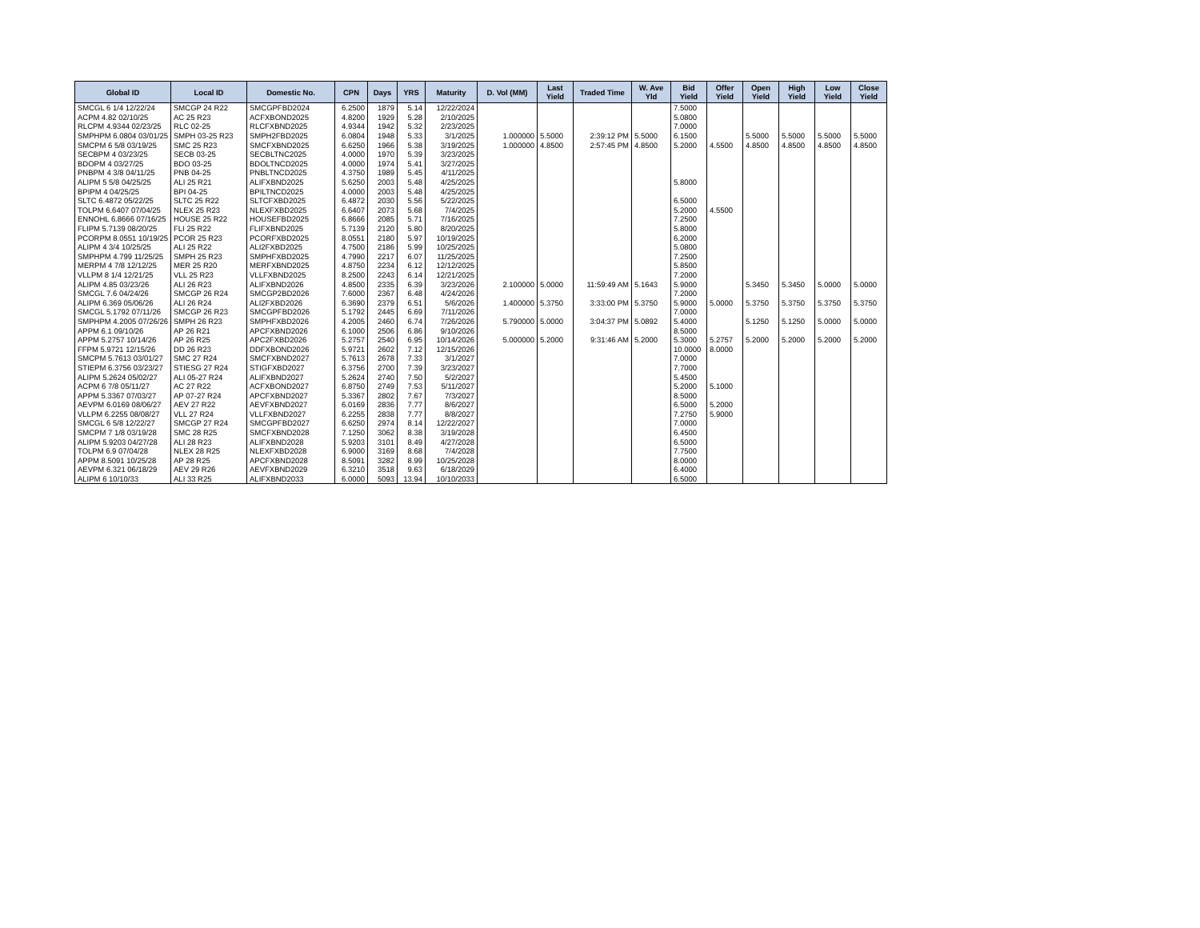| Global ID | Local ID | Domestic No. | CPN | Days | YRS | Maturity | D. Vol (MM) | Last Yield | Traded Time | W. Ave Yld | Bid Yield | Offer Yield | Open Yield | High Yield | Low Yield | Close Yield |
| --- | --- | --- | --- | --- | --- | --- | --- | --- | --- | --- | --- | --- | --- | --- | --- | --- |
| SMCGL 6 1/4 12/22/24 | SMCGP 24 R22 | SMCGPFBD2024 | 6.2500 | 1879 | 5.14 | 12/22/2024 | | | | | 7.5000 | | | | | |
| ACPM 4.82 02/10/25 | AC 25 R23 | ACFXBOND2025 | 4.8200 | 1929 | 5.28 | 2/10/2025 | | | | | 5.0800 | | | | | |
| RLCPM 4.9344 02/23/25 | RLC 02-25 | RLCFXBND2025 | 4.9344 | 1942 | 5.32 | 2/23/2025 | | | | | 7.0000 | | | | | |
| SMPHPM 6.0804 03/01/25 | SMPH 03-25 R23 | SMPH2FBD2025 | 6.0804 | 1948 | 5.33 | 3/1/2025 | 1.000000 | 5.5000 | 2:39:12 PM | 5.5000 | 6.1500 | | 5.5000 | 5.5000 | 5.5000 | 5.5000 |
| SMCPM 6 5/8 03/19/25 | SMC 25 R23 | SMCFXBND2025 | 6.6250 | 1966 | 5.38 | 3/19/2025 | 1.000000 | 4.8500 | 2:57:45 PM | 4.8500 | 5.2000 | 4.5500 | 4.8500 | 4.8500 | 4.8500 | 4.8500 |
| SECBPM 4 03/23/25 | SECB 03-25 | SECBLTNC2025 | 4.0000 | 1970 | 5.39 | 3/23/2025 | | | | | | | | | | |
| BDOPM 4 03/27/25 | BDO 03-25 | BDOLTNCD2025 | 4.0000 | 1974 | 5.41 | 3/27/2025 | | | | | | | | | | |
| PNBPM 4 3/8 04/11/25 | PNB 04-25 | PNBLTNCD2025 | 4.3750 | 1989 | 5.45 | 4/11/2025 | | | | | | | | | | |
| ALIPM 5 5/8 04/25/25 | ALI 25 R21 | ALIFXBND2025 | 5.6250 | 2003 | 5.48 | 4/25/2025 | | | | | 5.8000 | | | | | |
| BPIPM 4 04/25/25 | BPI 04-25 | BPILTNCD2025 | 4.0000 | 2003 | 5.48 | 4/25/2025 | | | | | | | | | | |
| SLTC 6.4872 05/22/25 | SLTC 25 R22 | SLTCFXBD2025 | 6.4872 | 2030 | 5.56 | 5/22/2025 | | | | | 6.5000 | | | | | |
| TOLPM 6.6407 07/04/25 | NLEX 25 R23 | NLEXFXBD2025 | 6.6407 | 2073 | 5.68 | 7/4/2025 | | | | | 5.2000 | 4.5500 | | | | |
| ENNOHL 6.8666 07/16/25 | HOUSE 25 R22 | HOUSEFBD2025 | 6.8666 | 2085 | 5.71 | 7/16/2025 | | | | | 7.2500 | | | | | |
| FLIPM 5.7139 08/20/25 | FLI 25 R22 | FLIFXBND2025 | 5.7139 | 2120 | 5.80 | 8/20/2025 | | | | | 5.8000 | | | | | |
| PCORPM 8.0551 10/19/25 | PCOR 25 R23 | PCORFXBD2025 | 8.0551 | 2180 | 5.97 | 10/19/2025 | | | | | 6.2000 | | | | | |
| ALIPM 4 3/4 10/25/25 | ALI 25 R22 | ALI2FXBD2025 | 4.7500 | 2186 | 5.99 | 10/25/2025 | | | | | 5.0800 | | | | | |
| SMPHPM 4.799 11/25/25 | SMPH 25 R23 | SMPHFXBD2025 | 4.7990 | 2217 | 6.07 | 11/25/2025 | | | | | 7.2500 | | | | | |
| MERPM 4 7/8 12/12/25 | MER 25 R20 | MERFXBND2025 | 4.8750 | 2234 | 6.12 | 12/12/2025 | | | | | 5.8500 | | | | | |
| VLLPM 8 1/4 12/21/25 | VLL 25 R23 | VLLFXBND2025 | 8.2500 | 2243 | 6.14 | 12/21/2025 | | | | | 7.2000 | | | | | |
| ALIPM 4.85 03/23/26 | ALI 26 R23 | ALIFXBND2026 | 4.8500 | 2335 | 6.39 | 3/23/2026 | 2.100000 | 5.0000 | 11:59:49 AM | 5.1643 | 5.9000 | | 5.3450 | 5.3450 | 5.0000 | 5.0000 |
| SMCGL 7.6 04/24/26 | SMCGP 26 R24 | SMCGP2BD2026 | 7.6000 | 2367 | 6.48 | 4/24/2026 | | | | | 7.2000 | | | | | |
| ALIPM 6.369 05/06/26 | ALI 26 R24 | ALI2FXBD2026 | 6.3690 | 2379 | 6.51 | 5/6/2026 | 1.400000 | 5.3750 | 3:33:00 PM | 5.3750 | 5.9000 | 5.0000 | 5.3750 | 5.3750 | 5.3750 | 5.3750 |
| SMCGL 5.1792 07/11/26 | SMCGP 26 R23 | SMCGPFBD2026 | 5.1792 | 2445 | 6.69 | 7/11/2026 | | | | | 7.0000 | | | | | |
| SMPHPM 4.2005 07/26/26 | SMPH 26 R23 | SMPHFXBD2026 | 4.2005 | 2460 | 6.74 | 7/26/2026 | 5.790000 | 5.0000 | 3:04:37 PM | 5.0892 | 5.4000 | | 5.1250 | 5.1250 | 5.0000 | 5.0000 |
| APPM 6.1 09/10/26 | AP 26 R21 | APCFXBND2026 | 6.1000 | 2506 | 6.86 | 9/10/2026 | | | | | 8.5000 | | | | | |
| APPM 5.2757 10/14/26 | AP 26 R25 | APC2FXBD2026 | 5.2757 | 2540 | 6.95 | 10/14/2026 | 5.000000 | 5.2000 | 9:31:46 AM | 5.2000 | 5.3000 | 5.2757 | 5.2000 | 5.2000 | 5.2000 | 5.2000 |
| FFPM 5.9721 12/15/26 | DD 26 R23 | DDFXBOND2026 | 5.9721 | 2602 | 7.12 | 12/15/2026 | | | | | 10.0000 | 8.0000 | | | | |
| SMCPM 5.7613 03/01/27 | SMC 27 R24 | SMCFXBND2027 | 5.7613 | 2678 | 7.33 | 3/1/2027 | | | | | 7.0000 | | | | | |
| STIEPM 6.3756 03/23/27 | STIESG 27 R24 | STIGFXBD2027 | 6.3756 | 2700 | 7.39 | 3/23/2027 | | | | | 7.7000 | | | | | |
| ALIPM 5.2624 05/02/27 | ALI 05-27 R24 | ALIFXBND2027 | 5.2624 | 2740 | 7.50 | 5/2/2027 | | | | | 5.4500 | | | | | |
| ACPM 6 7/8 05/11/27 | AC 27 R22 | ACFXBOND2027 | 6.8750 | 2749 | 7.53 | 5/11/2027 | | | | | 5.2000 | 5.1000 | | | | |
| APPM 5.3367 07/03/27 | AP 07-27 R24 | APCFXBND2027 | 5.3367 | 2802 | 7.67 | 7/3/2027 | | | | | 8.5000 | | | | | |
| AEVPM 6.0169 08/06/27 | AEV 27 R22 | AEVFXBND2027 | 6.0169 | 2836 | 7.77 | 8/6/2027 | | | | | 6.5000 | 5.2000 | | | | |
| VLLPM 6.2255 08/08/27 | VLL 27 R24 | VLLFXBND2027 | 6.2255 | 2838 | 7.77 | 8/8/2027 | | | | | 7.2750 | 5.9000 | | | | |
| SMCGL 6 5/8 12/22/27 | SMCGP 27 R24 | SMCGPFBD2027 | 6.6250 | 2974 | 8.14 | 12/22/2027 | | | | | 7.0000 | | | | | |
| SMCPM 7 1/8 03/19/28 | SMC 28 R25 | SMCFXBND2028 | 7.1250 | 3062 | 8.38 | 3/19/2028 | | | | | 6.4500 | | | | | |
| ALIPM 5.9203 04/27/28 | ALI 28 R23 | ALIFXBND2028 | 5.9203 | 3101 | 8.49 | 4/27/2028 | | | | | 6.5000 | | | | | |
| TOLPM 6.9 07/04/28 | NLEX 28 R25 | NLEXFXBD2028 | 6.9000 | 3169 | 8.68 | 7/4/2028 | | | | | 7.7500 | | | | | |
| APPM 8.5091 10/25/28 | AP 28 R25 | APCFXBND2028 | 8.5091 | 3282 | 8.99 | 10/25/2028 | | | | | 8.0000 | | | | | |
| AEVPM 6.321 06/18/29 | AEV 29 R26 | AEVFXBND2029 | 6.3210 | 3518 | 9.63 | 6/18/2029 | | | | | 6.4000 | | | | | |
| ALIPM 6 10/10/33 | ALI 33 R25 | ALIFXBND2033 | 6.0000 | 5093 | 13.94 | 10/10/2033 | | | | | 6.5000 | | | | | |